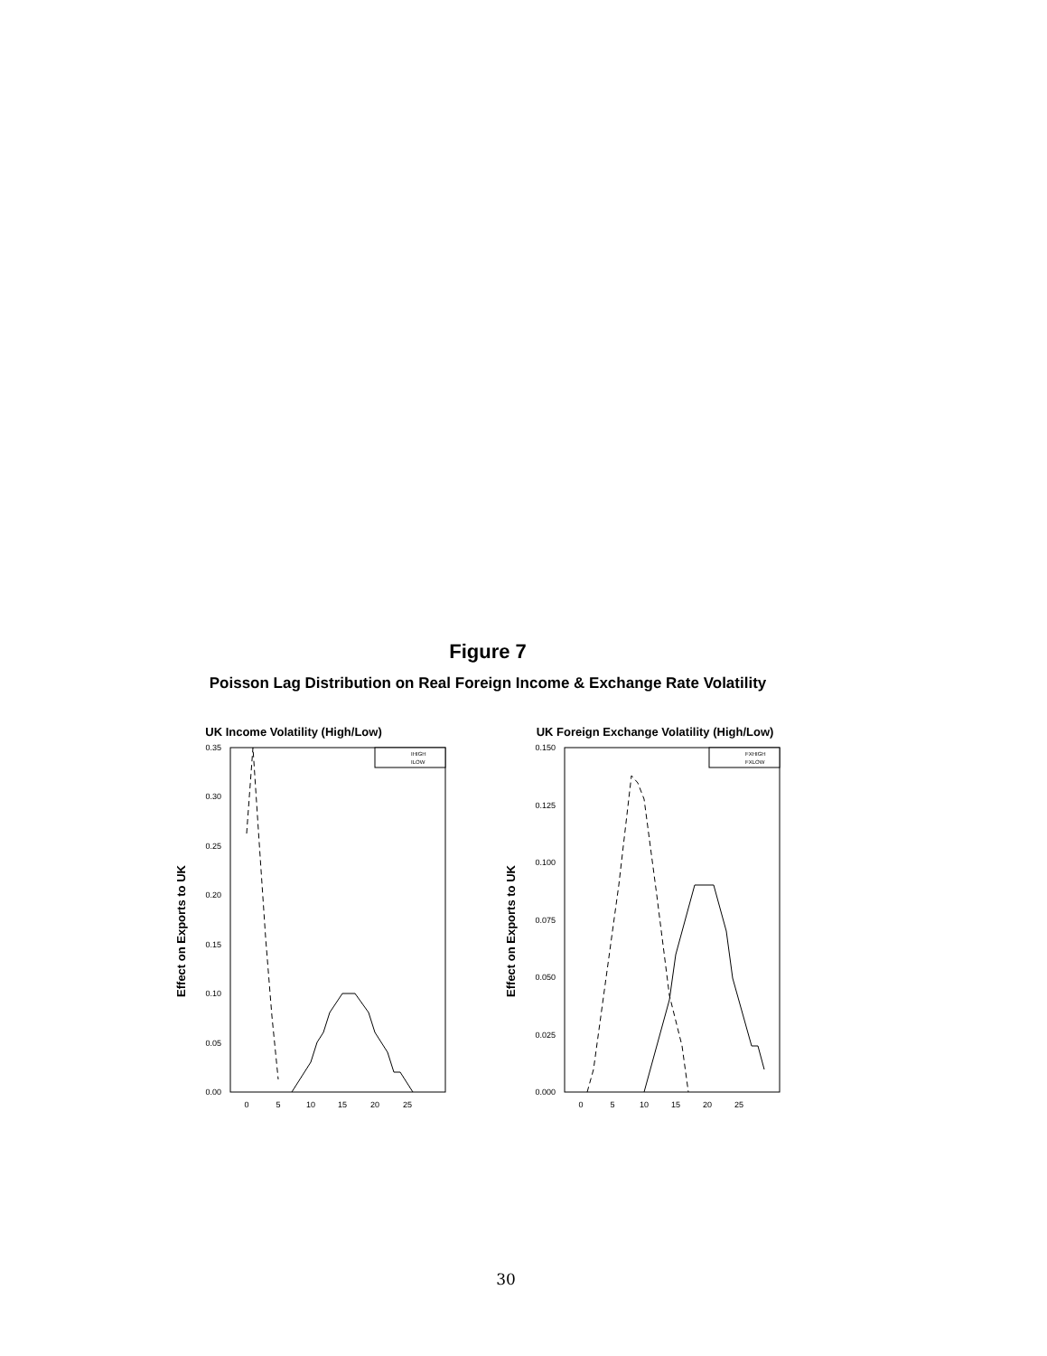Figure 7
Poisson Lag Distribution on Real Foreign Income & Exchange Rate Volatility
UK Income Volatility (High/Low)
0.00
0.05
0.10
0.15
0.20
0.25
0.30
0.35
0
5
10
15
20
25
IHIGH
ILOW
Effect on Exports to UK
UK Foreign Exchange Volatility (High/Low)
0.000
0.025
0.050
0.075
0.100
0.125
0.150
0
5
10
15
20
25
FXHIGH
FXLOW
Effect on Exports to UK
30